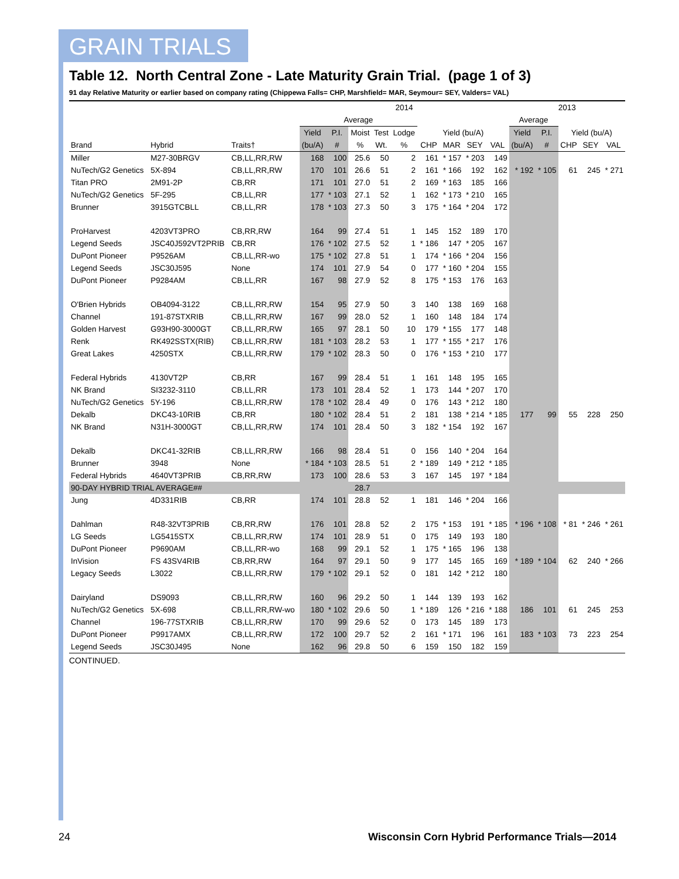GRAIN TRIALS
Table 12. North Central Zone - Late Maturity Grain Trial. (page 1 of 3)
91 day Relative Maturity or earlier based on company rating (Chippewa Falls= CHP, Marshfield= MAR, Seymour= SEY, Valders= VAL)
| | | | 2014 | | | | | | | | | 2013 | | | | |
| --- | --- | --- | --- | --- | --- | --- | --- | --- | --- | --- | --- | --- | --- | --- | --- | --- |
| | | | Average | | | | | | | | | Average | | | | |
| | | | Yield | P.I. | Moist | Test | Lodge | Yield (bu/A) | | | | Yield | P.I. | Yield (bu/A) | | |
| Brand | Hybrid | Traits† | (bu/A) | # | % | Wt. | % | CHP | MAR | SEY | VAL | (bu/A) | # | CHP | SEY | VAL |
| Miller | M27-30BRGV | CB,LL,RR,RW | 168 | 100 | 25.6 | 50 | 2 | 161 | * 157 | * 203 | 149 | | | | | |
| NuTech/G2 Genetics | 5X-894 | CB,LL,RR,RW | 170 | 101 | 26.6 | 51 | 2 | 161 | * 166 | 192 | 162 | * 192 | * 105 | 61 | 245 | * 271 |
| Titan PRO | 2M91-2P | CB,RR | 171 | 101 | 27.0 | 51 | 2 | 169 | * 163 | 185 | 166 | | | | | |
| NuTech/G2 Genetics | 5F-295 | CB,LL,RR | 177 | * 103 | 27.1 | 52 | 1 | 162 | * 173 | * 210 | 165 | | | | | |
| Brunner | 3915GTCBLL | CB,LL,RR | 178 | * 103 | 27.3 | 50 | 3 | 175 | * 164 | * 204 | 172 | | | | | |
| ProHarvest | 4203VT3PRO | CB,RR,RW | 164 | 99 | 27.4 | 51 | 1 | 145 | 152 | 189 | 170 | | | | | |
| Legend Seeds | JSC40J592VT2PRIB | CB,RR | 176 | * 102 | 27.5 | 52 | 1 | * 186 | 147 | * 205 | 167 | | | | | |
| DuPont Pioneer | P9526AM | CB,LL,RR-wo | 175 | * 102 | 27.8 | 51 | 1 | 174 | * 166 | * 204 | 156 | | | | | |
| Legend Seeds | JSC30J595 | None | 174 | 101 | 27.9 | 54 | 0 | 177 | * 160 | * 204 | 155 | | | | | |
| DuPont Pioneer | P9284AM | CB,LL,RR | 167 | 98 | 27.9 | 52 | 8 | 175 | * 153 | 176 | 163 | | | | | |
| O'Brien Hybrids | OB4094-3122 | CB,LL,RR,RW | 154 | 95 | 27.9 | 50 | 3 | 140 | 138 | 169 | 168 | | | | | |
| Channel | 191-87STXRIB | CB,LL,RR,RW | 167 | 99 | 28.0 | 52 | 1 | 160 | 148 | 184 | 174 | | | | | |
| Golden Harvest | G93H90-3000GT | CB,LL,RR,RW | 165 | 97 | 28.1 | 50 | 10 | 179 | * 155 | 177 | 148 | | | | | |
| Renk | RK492SSTX(RIB) | CB,LL,RR,RW | 181 | * 103 | 28.2 | 53 | 1 | 177 | * 155 | * 217 | 176 | | | | | |
| Great Lakes | 4250STX | CB,LL,RR,RW | 179 | * 102 | 28.3 | 50 | 0 | 176 | * 153 | * 210 | 177 | | | | | |
| Federal Hybrids | 4130VT2P | CB,RR | 167 | 99 | 28.4 | 51 | 1 | 161 | 148 | 195 | 165 | | | | | |
| NK Brand | SI3232-3110 | CB,LL,RR | 173 | 101 | 28.4 | 52 | 1 | 173 | 144 | * 207 | 170 | | | | | |
| NuTech/G2 Genetics | 5Y-196 | CB,LL,RR,RW | 178 | * 102 | 28.4 | 49 | 0 | 176 | 143 | * 212 | 180 | | | | | |
| Dekalb | DKC43-10RIB | CB,RR | 180 | * 102 | 28.4 | 51 | 2 | 181 | 138 | * 214 | * 185 | 177 | 99 | 55 | 228 | 250 |
| NK Brand | N31H-3000GT | CB,LL,RR,RW | 174 | 101 | 28.4 | 50 | 3 | 182 | * 154 | 192 | 167 | | | | | |
| Dekalb | DKC41-32RIB | CB,LL,RR,RW | 166 | 98 | 28.4 | 51 | 0 | 156 | 140 | * 204 | 164 | | | | | |
| Brunner | 3948 | None | * 184 | * 103 | 28.5 | 51 | 2 | * 189 | 149 | * 212 | * 185 | | | | | |
| Federal Hybrids | 4640VT3PRIB | CB,RR,RW | 173 | 100 | 28.6 | 53 | 3 | 167 | 145 | 197 | * 184 | | | | | |
| 90-DAY HYBRID TRIAL AVERAGE## | | | | | 28.7 | | | | | | | | | | | |
| Jung | 4D331RIB | CB,RR | 174 | 101 | 28.8 | 52 | 1 | 181 | 146 | * 204 | 166 | | | | | |
| Dahlman | R48-32VT3PRIB | CB,RR,RW | 176 | 101 | 28.8 | 52 | 2 | 175 | * 153 | 191 | * 185 | * 196 | * 108 | * 81 | * 246 | * 261 |
| LG Seeds | LG5415STX | CB,LL,RR,RW | 174 | 101 | 28.9 | 51 | 0 | 175 | 149 | 193 | 180 | | | | | |
| DuPont Pioneer | P9690AM | CB,LL,RR-wo | 168 | 99 | 29.1 | 52 | 1 | 175 | * 165 | 196 | 138 | | | | | |
| InVision | FS 43SV4RIB | CB,RR,RW | 164 | 97 | 29.1 | 50 | 9 | 177 | 145 | 165 | 169 | * 189 | * 104 | 62 | 240 | * 266 |
| Legacy Seeds | L3022 | CB,LL,RR,RW | 179 | * 102 | 29.1 | 52 | 0 | 181 | 142 | * 212 | 180 | | | | | |
| Dairyland | DS9093 | CB,LL,RR,RW | 160 | 96 | 29.2 | 50 | 1 | 144 | 139 | 193 | 162 | | | | | |
| NuTech/G2 Genetics | 5X-698 | CB,LL,RR,RW-wo | 180 | * 102 | 29.6 | 50 | 1 | * 189 | 126 | * 216 | * 188 | 186 | 101 | 61 | 245 | 253 |
| Channel | 196-77STXRIB | CB,LL,RR,RW | 170 | 99 | 29.6 | 52 | 0 | 173 | 145 | 189 | 173 | | | | | |
| DuPont Pioneer | P9917AMX | CB,LL,RR,RW | 172 | 100 | 29.7 | 52 | 2 | 161 | * 171 | 196 | 161 | 183 | * 103 | 73 | 223 | 254 |
| Legend Seeds | JSC30J495 | None | 162 | 96 | 29.8 | 50 | 6 | 159 | 150 | 182 | 159 | | | | | |
CONTINUED.
24 Wisconsin Corn Hybrid Performance Trials—2014